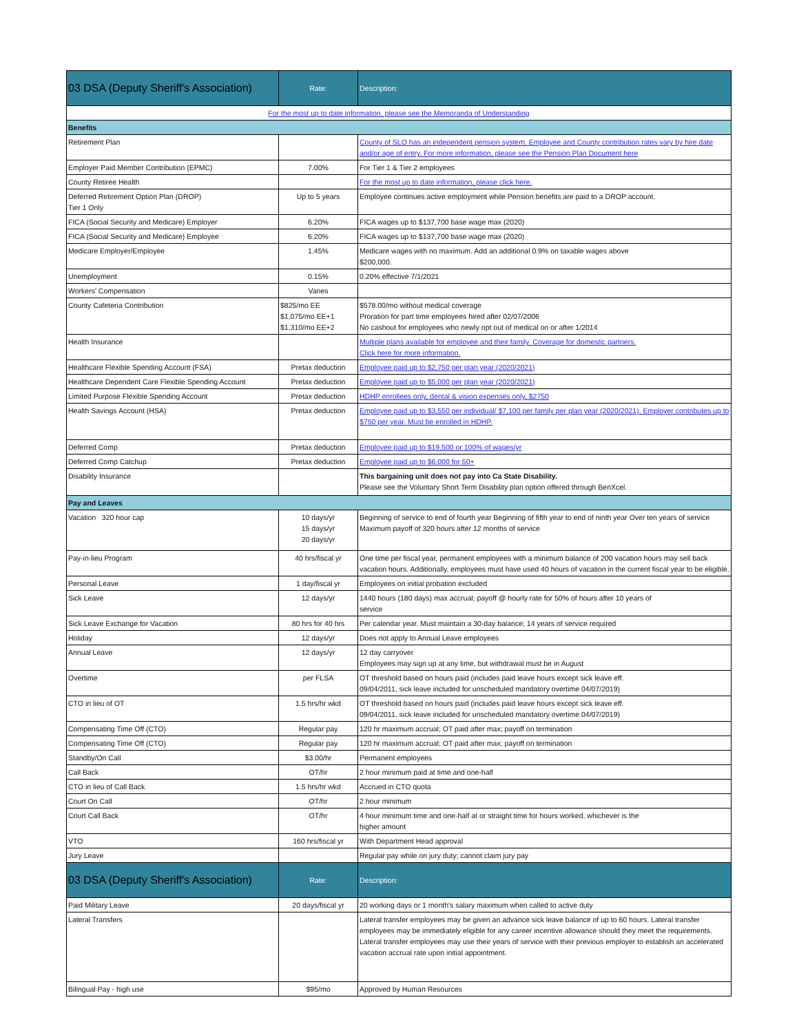| 03 DSA (Deputy Sheriff's Association) | Rate: | Description: |
| For the most up to date information, please see the Memoranda of Understanding | | |
| Benefits | | |
| Retirement Plan | | County of SLO has an independent pension system. Employee and County contribution rates vary by hire date and/or age of entry. For more information, please see the Pension Plan Document here |
| Employer Paid Member Contribution (EPMC) | 7.00% | For Tier 1 & Tier 2 employees |
| County Retiree Health | | For the most up to date information, please click here. |
| Deferred Retirement Option Plan (DROP) Tier 1 Only | Up to 5 years | Employee continues active employment while Pension benefits are paid to a DROP account. |
| FICA (Social Security and Medicare) Employer | 6.20% | FICA wages up to $137,700 base wage max (2020) |
| FICA (Social Security and Medicare) Employee | 6.20% | FICA wages up to $137,700 base wage max (2020) |
| Medicare Employer/Employee | 1.45% | Medicare wages with no maximum. Add an additional 0.9% on taxable wages above $200,000. |
| Unemployment | 0.15% | 0.20% effective 7/1/2021 |
| Workers' Compensation | Varies | |
| County Cafeteria Contribution | $825/mo EE $1,075/mo EE+1 $1,310/mo EE+2 | $578.00/mo without medical coverage Proration for part time employees hired after 02/07/2006 No cashout for employees who newly opt out of medical on or after 1/2014 |
| Health Insurance | | Multiple plans available for employee and their family. Coverage for domestic partners. Click here for more information. |
| Healthcare Flexible Spending Account (FSA) | Pretax deduction | Employee paid up to $2,750 per plan year (2020/2021) |
| Healthcare Dependent Care Flexible Spending Account | Pretax deduction | Employee paid up to $5,000 per plan year (2020/2021) |
| Limited Purpose Flexible Spending Account | Pretax deduction | HDHP enrollees only, dental & vision expenses only, $2750 |
| Health Savings Account (HSA) | Pretax deduction | Employee paid up to $3,550 per individual/ $7,100 per family per plan year (2020/2021). Employer contributes up to $750 per year. Must be enrolled in HDHP. |
| Deferred Comp | Pretax deduction | Employee paid up to $19,500 or 100% of wages/yr |
| Deferred Comp Catchup | Pretax deduction | Employee paid up to $6,000 for 50+ |
| Disability Insurance | | This bargaining unit does not pay into Ca State Disability. Please see the Voluntary Short Term Disability plan option offered through BenXcel. |
| Pay and Leaves | | |
| Vacation 320 hour cap | 10 days/yr 15 days/yr 20 days/yr | Beginning of service to end of fourth year Beginning of fifth year to end of ninth year Over ten years of service Maximum payoff of 320 hours after 12 months of service |
| Pay-in-lieu Program | 40 hrs/fiscal yr | One time per fiscal year, permanent employees with a minimum balance of 200 vacation hours may sell back vacation hours. Additionally, employees must have used 40 hours of vacation in the current fiscal year to be eligible. |
| Personal Leave | 1 day/fiscal yr | Employees on initial probation excluded |
| Sick Leave | 12 days/yr | 1440 hours (180 days) max accrual; payoff @ hourly rate for 50% of hours after 10 years of service |
| Sick Leave Exchange for Vacation | 80 hrs for 40 hrs | Per calendar year. Must maintain a 30-day balance; 14 years of service required |
| Holiday | 12 days/yr | Does not apply to Annual Leave employees |
| Annual Leave | 12 days/yr | 12 day carryover Employees may sign up at any time, but withdrawal must be in August |
| Overtime | per FLSA | OT threshold based on hours paid (includes paid leave hours except sick leave eff. 09/04/2011, sick leave included for unscheduled mandatory overtime 04/07/2019) |
| CTO in lieu of OT | 1.5 hrs/hr wkd | OT threshold based on hours paid (includes paid leave hours except sick leave eff. 09/04/2011, sick leave included for unscheduled mandatory overtime 04/07/2019) |
| Compensating Time Off (CTO) | Regular pay | 120 hr maximum accrual; OT paid after max; payoff on termination |
| Compensating Time Off (CTO) | Regular pay | 120 hr maximum accrual; OT paid after max; payoff on termination |
| Standby/On Call | $3.00/hr | Permanent employees |
| Call Back | OT/hr | 2 hour minimum paid at time and one-half |
| CTO in lieu of Call Back | 1.5 hrs/hr wkd | Accrued in CTO quota |
| Court On Call | OT/hr | 2 hour minimum |
| Court Call Back | OT/hr | 4 hour minimum time and one-half at or straight time for hours worked, whichever is the higher amount |
| VTO | 160 hrs/fiscal yr | With Department Head approval |
| Jury Leave | | Regular pay while on jury duty; cannot claim jury pay |
| 03 DSA (Deputy Sheriff's Association) | Rate: | Description: |
| Paid Military Leave | 20 days/fiscal yr | 20 working days or 1 month's salary maximum when called to active duty |
| Lateral Transfers | | Lateral transfer employees may be given an advance sick leave balance of up to 60 hours. Lateral transfer employees may be immediately eligible for any career incentive allowance should they meet the requirements. Lateral transfer employees may use their years of service with their previous employer to establish an accelerated vacation accrual rate upon initial appointment. |
| Bilingual Pay - high use | $95/mo | Approved by Human Resources |